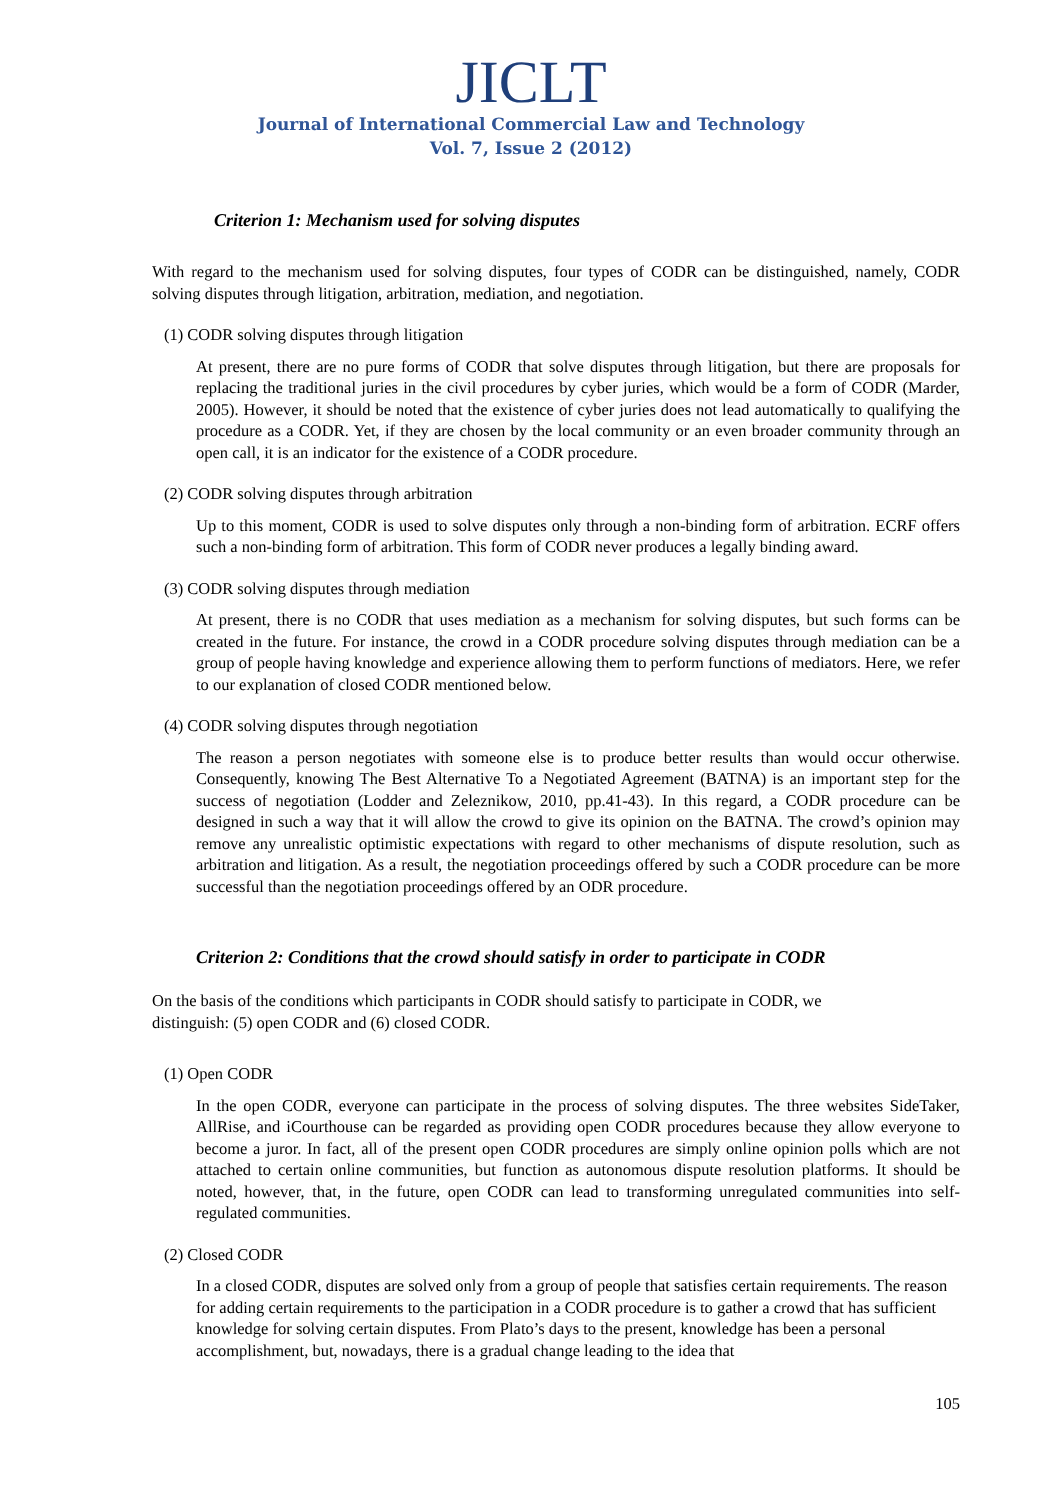JICLT
Journal of International Commercial Law and Technology
Vol. 7, Issue 2 (2012)
Criterion 1: Mechanism used for solving disputes
With regard to the mechanism used for solving disputes, four types of CODR can be distinguished, namely, CODR solving disputes through litigation, arbitration, mediation, and negotiation.
(1) CODR solving disputes through litigation
At present, there are no pure forms of CODR that solve disputes through litigation, but there are proposals for replacing the traditional juries in the civil procedures by cyber juries, which would be a form of CODR (Marder, 2005). However, it should be noted that the existence of cyber juries does not lead automatically to qualifying the procedure as a CODR. Yet, if they are chosen by the local community or an even broader community through an open call, it is an indicator for the existence of a CODR procedure.
(2) CODR solving disputes through arbitration
Up to this moment, CODR is used to solve disputes only through a non-binding form of arbitration. ECRF offers such a non-binding form of arbitration. This form of CODR never produces a legally binding award.
(3) CODR solving disputes through mediation
At present, there is no CODR that uses mediation as a mechanism for solving disputes, but such forms can be created in the future. For instance, the crowd in a CODR procedure solving disputes through mediation can be a group of people having knowledge and experience allowing them to perform functions of mediators. Here, we refer to our explanation of closed CODR mentioned below.
(4) CODR solving disputes through negotiation
The reason a person negotiates with someone else is to produce better results than would occur otherwise. Consequently, knowing The Best Alternative To a Negotiated Agreement (BATNA) is an important step for the success of negotiation (Lodder and Zeleznikow, 2010, pp.41-43). In this regard, a CODR procedure can be designed in such a way that it will allow the crowd to give its opinion on the BATNA. The crowd’s opinion may remove any unrealistic optimistic expectations with regard to other mechanisms of dispute resolution, such as arbitration and litigation. As a result, the negotiation proceedings offered by such a CODR procedure can be more successful than the negotiation proceedings offered by an ODR procedure.
Criterion 2: Conditions that the crowd should satisfy in order to participate in CODR
On the basis of the conditions which participants in CODR should satisfy to participate in CODR, we
distinguish: (5) open CODR and (6) closed CODR.
(1) Open CODR
In the open CODR, everyone can participate in the process of solving disputes. The three websites SideTaker, AllRise, and iCourthouse can be regarded as providing open CODR procedures because they allow everyone to become a juror. In fact, all of the present open CODR procedures are simply online opinion polls which are not attached to certain online communities, but function as autonomous dispute resolution platforms. It should be noted, however, that, in the future, open CODR can lead to transforming unregulated communities into self-regulated communities.
(2) Closed CODR
In a closed CODR, disputes are solved only from a group of people that satisfies certain requirements. The reason for adding certain requirements to the participation in a CODR procedure is to gather a crowd that has sufficient knowledge for solving certain disputes. From Plato’s days to the present, knowledge has been a personal accomplishment, but, nowadays, there is a gradual change leading to the idea that
105